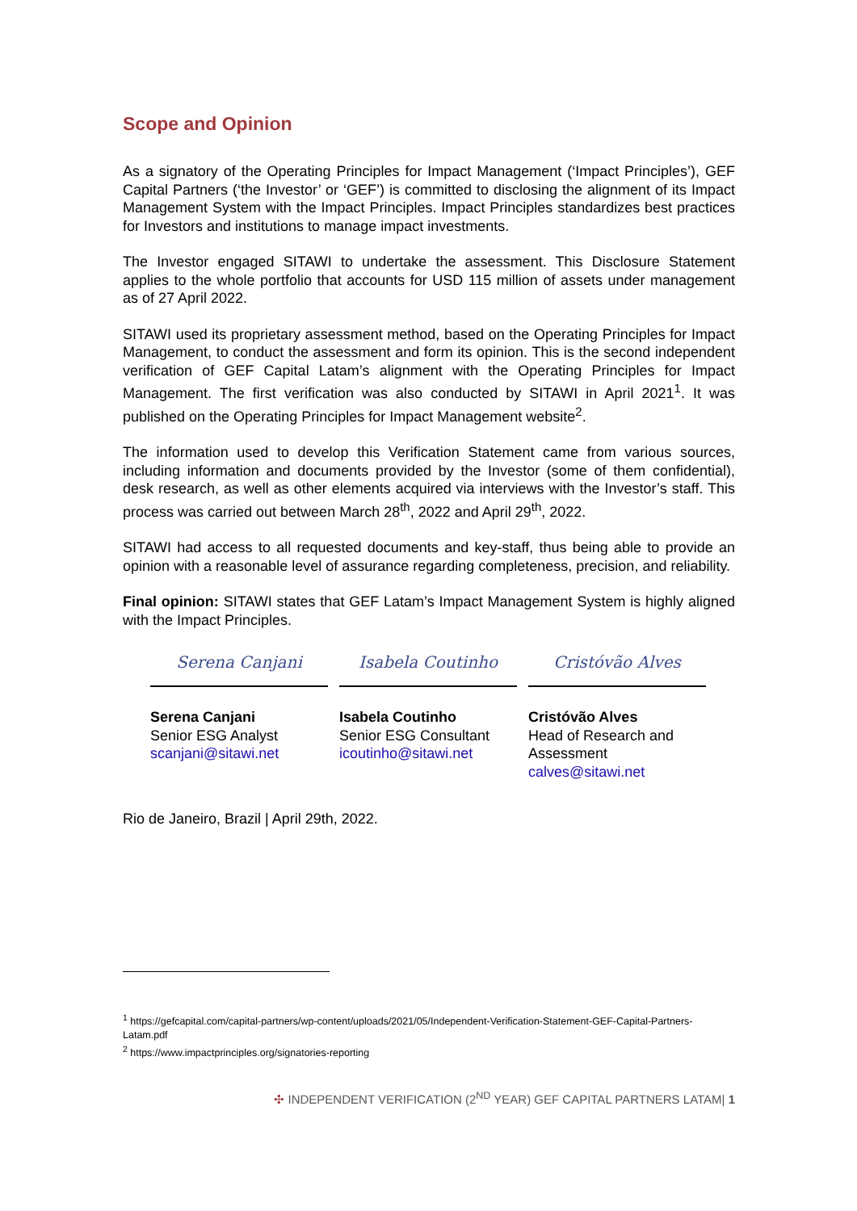Scope and Opinion
As a signatory of the Operating Principles for Impact Management (‘Impact Principles’), GEF Capital Partners (‘the Investor’ or ‘GEF’) is committed to disclosing the alignment of its Impact Management System with the Impact Principles. Impact Principles standardizes best practices for Investors and institutions to manage impact investments.
The Investor engaged SITAWI to undertake the assessment. This Disclosure Statement applies to the whole portfolio that accounts for USD 115 million of assets under management as of 27 April 2022.
SITAWI used its proprietary assessment method, based on the Operating Principles for Impact Management, to conduct the assessment and form its opinion. This is the second independent verification of GEF Capital Latam’s alignment with the Operating Principles for Impact Management. The first verification was also conducted by SITAWI in April 2021<sup>1</sup>. It was published on the Operating Principles for Impact Management website<sup>2</sup>.
The information used to develop this Verification Statement came from various sources, including information and documents provided by the Investor (some of them confidential), desk research, as well as other elements acquired via interviews with the Investor’s staff. This process was carried out between March 28<sup>th</sup>, 2022 and April 29<sup>th</sup>, 2022.
SITAWI had access to all requested documents and key-staff, thus being able to provide an opinion with a reasonable level of assurance regarding completeness, precision, and reliability.
Final opinion: SITAWI states that GEF Latam’s Impact Management System is highly aligned with the Impact Principles.
Serena Canjani
Serena Canjani
Senior ESG Analyst
scanjani@sitawi.net
Isabela Coutinho
Isabela Coutinho
Senior ESG Consultant
icoutinho@sitawi.net
Cristóvão Alves
Cristóvão Alves
Head of Research and Assessment
calves@sitawi.net
Rio de Janeiro, Brazil | April 29th, 2022.
<sup>1</sup> https://gefcapital.com/capital-partners/wp-content/uploads/2021/05/Independent-Verification-Statement-GEF-Capital-Partners-Latam.pdf
<sup>2</sup> https://www.impactprinciples.org/signatories-reporting
✣ INDEPENDENT VERIFICATION (2<sup>ND</sup> YEAR) GEF CAPITAL PARTNERS LATAM| 1